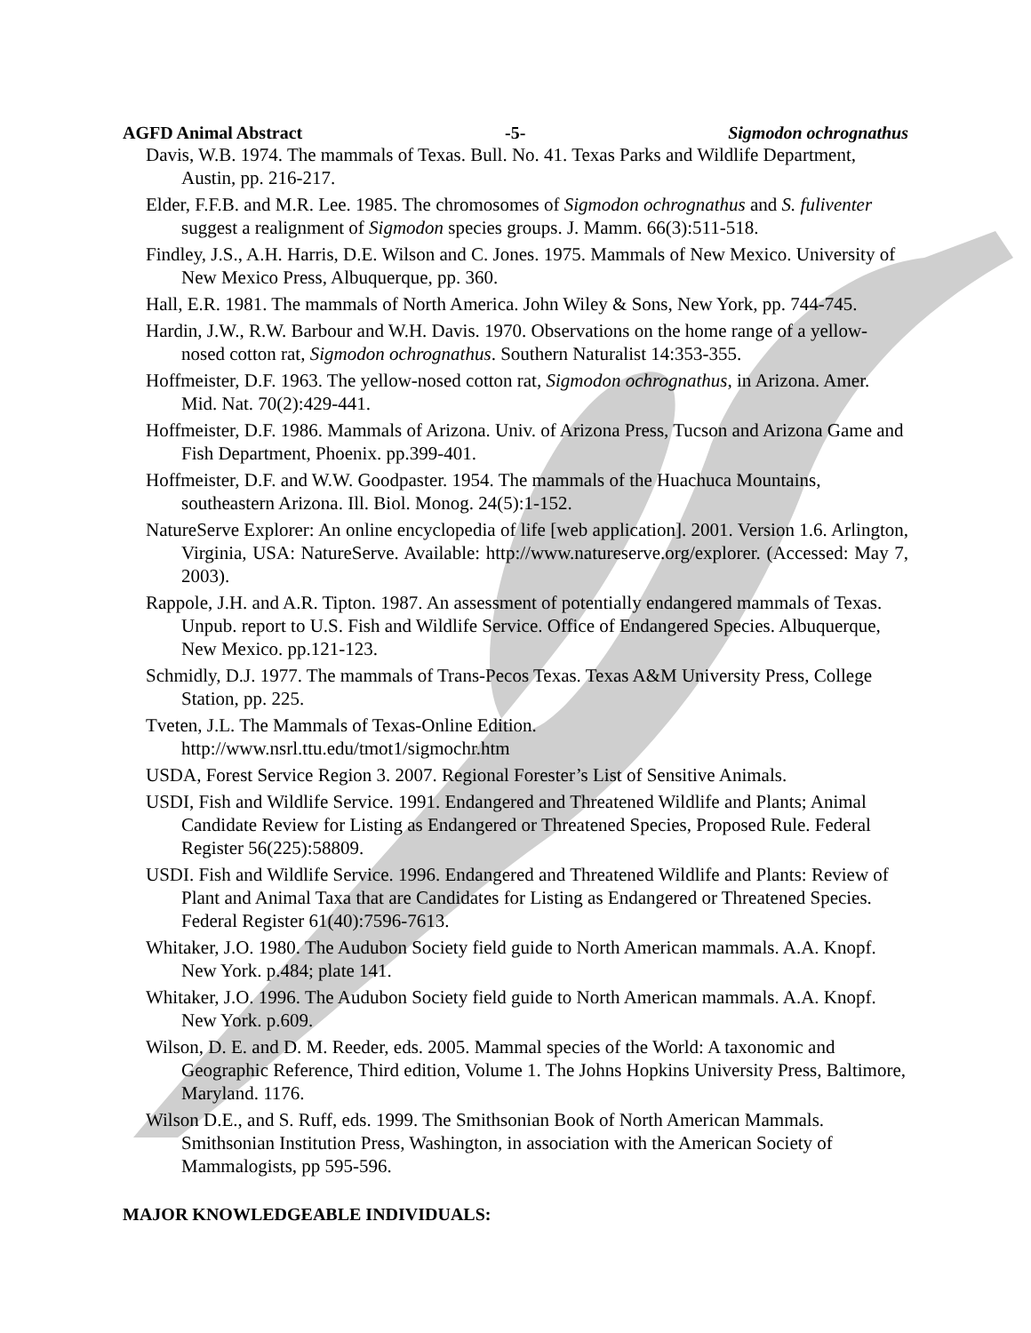AGFD Animal Abstract -5- Sigmodon ochrognathus
Davis, W.B. 1974. The mammals of Texas. Bull. No. 41. Texas Parks and Wildlife Department, Austin, pp. 216-217.
Elder, F.F.B. and M.R. Lee. 1985. The chromosomes of Sigmodon ochrognathus and S. fuliventer suggest a realignment of Sigmodon species groups. J. Mamm. 66(3):511-518.
Findley, J.S., A.H. Harris, D.E. Wilson and C. Jones. 1975. Mammals of New Mexico. University of New Mexico Press, Albuquerque, pp. 360.
Hall, E.R. 1981. The mammals of North America. John Wiley & Sons, New York, pp. 744-745.
Hardin, J.W., R.W. Barbour and W.H. Davis. 1970. Observations on the home range of a yellow-nosed cotton rat, Sigmodon ochrognathus. Southern Naturalist 14:353-355.
Hoffmeister, D.F. 1963. The yellow-nosed cotton rat, Sigmodon ochrognathus, in Arizona. Amer. Mid. Nat. 70(2):429-441.
Hoffmeister, D.F. 1986. Mammals of Arizona. Univ. of Arizona Press, Tucson and Arizona Game and Fish Department, Phoenix. pp.399-401.
Hoffmeister, D.F. and W.W. Goodpaster. 1954. The mammals of the Huachuca Mountains, southeastern Arizona. Ill. Biol. Monog. 24(5):1-152.
NatureServe Explorer: An online encyclopedia of life [web application]. 2001. Version 1.6. Arlington, Virginia, USA: NatureServe. Available: http://www.natureserve.org/explorer. (Accessed: May 7, 2003).
Rappole, J.H. and A.R. Tipton. 1987. An assessment of potentially endangered mammals of Texas. Unpub. report to U.S. Fish and Wildlife Service. Office of Endangered Species. Albuquerque, New Mexico. pp.121-123.
Schmidly, D.J. 1977. The mammals of Trans-Pecos Texas. Texas A&M University Press, College Station, pp. 225.
Tveten, J.L. The Mammals of Texas-Online Edition.
http://www.nsrl.ttu.edu/tmot1/sigmochr.htm
USDA, Forest Service Region 3. 2007. Regional Forester’s List of Sensitive Animals.
USDI, Fish and Wildlife Service. 1991. Endangered and Threatened Wildlife and Plants; Animal Candidate Review for Listing as Endangered or Threatened Species, Proposed Rule. Federal Register 56(225):58809.
USDI. Fish and Wildlife Service. 1996. Endangered and Threatened Wildlife and Plants: Review of Plant and Animal Taxa that are Candidates for Listing as Endangered or Threatened Species. Federal Register 61(40):7596-7613.
Whitaker, J.O. 1980. The Audubon Society field guide to North American mammals. A.A. Knopf. New York. p.484; plate 141.
Whitaker, J.O. 1996. The Audubon Society field guide to North American mammals. A.A. Knopf. New York. p.609.
Wilson, D. E. and D. M. Reeder, eds. 2005. Mammal species of the World: A taxonomic and Geographic Reference, Third edition, Volume 1. The Johns Hopkins University Press, Baltimore, Maryland. 1176.
Wilson D.E., and S. Ruff, eds. 1999. The Smithsonian Book of North American Mammals. Smithsonian Institution Press, Washington, in association with the American Society of Mammalogists, pp 595-596.
MAJOR KNOWLEDGEABLE INDIVIDUALS: